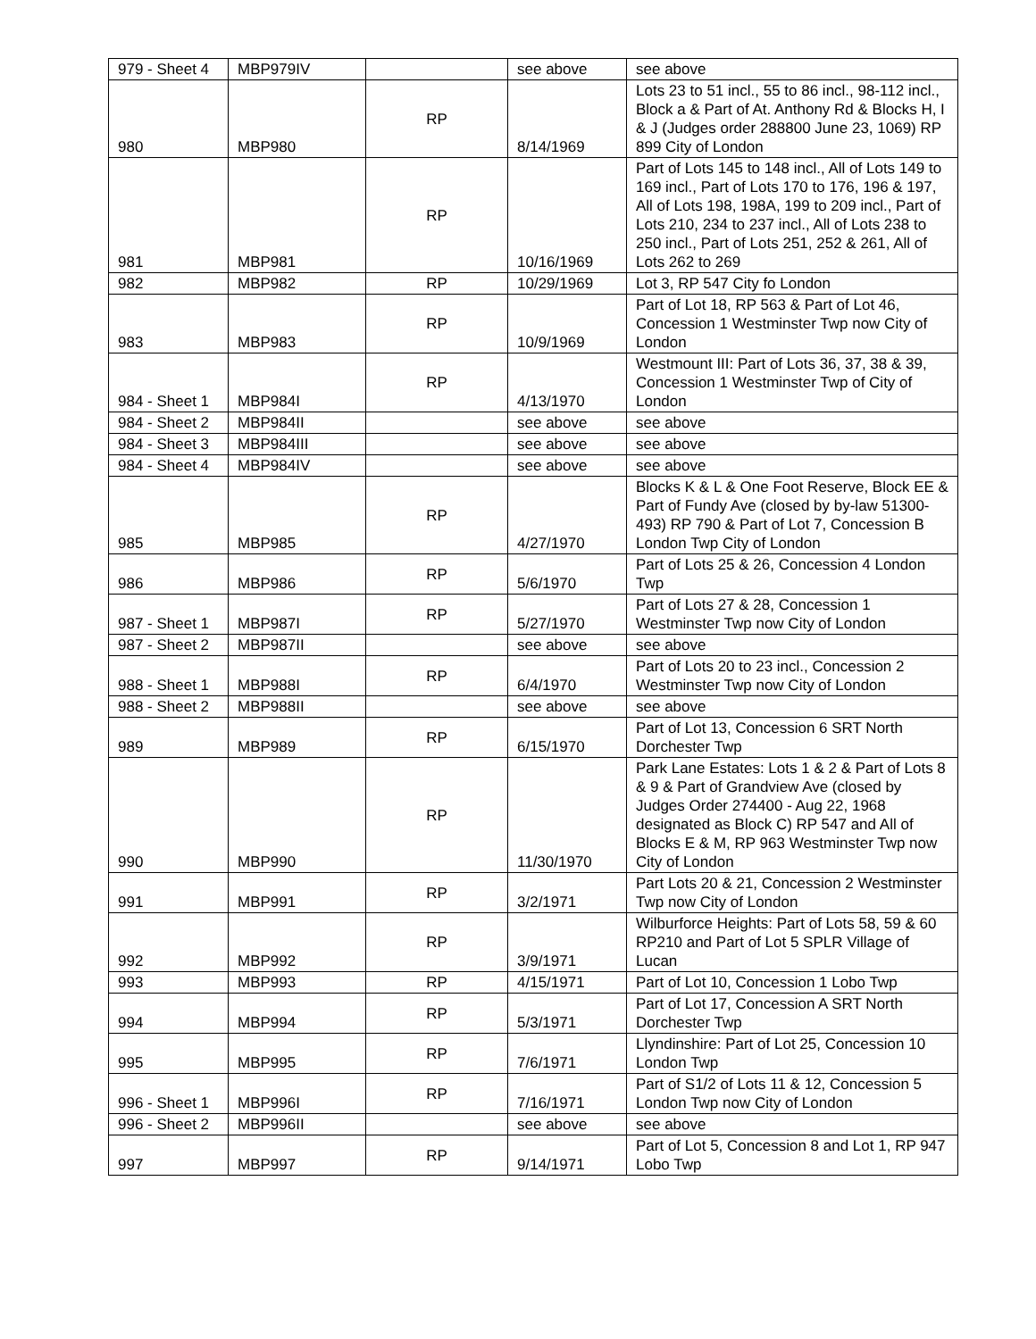| 979 - Sheet 4 | MBP979IV | | see above | see above |
| 980 | MBP980 | RP | 8/14/1969 | Lots 23 to 51 incl., 55 to 86 incl., 98-112 incl., Block a & Part of At. Anthony Rd & Blocks H, I & J (Judges order 288800 June 23, 1069) RP 899 City of London |
| 981 | MBP981 | RP | 10/16/1969 | Part of Lots 145 to 148 incl., All of Lots 149 to 169 incl., Part of Lots 170 to 176, 196 & 197, All of Lots 198, 198A, 199 to 209 incl., Part of Lots 210, 234 to 237 incl., All of Lots 238 to 250 incl., Part of Lots 251, 252 & 261, All of Lots 262 to 269 |
| 982 | MBP982 | RP | 10/29/1969 | Lot 3, RP 547 City fo London |
| 983 | MBP983 | RP | 10/9/1969 | Part of Lot 18, RP 563 & Part of Lot 46, Concession 1 Westminster Twp now City of London |
| 984 - Sheet 1 | MBP984I | RP | 4/13/1970 | Westmount III: Part of Lots 36, 37, 38 & 39, Concession 1 Westminster Twp of City of London |
| 984 - Sheet 2 | MBP984II | | see above | see above |
| 984 - Sheet 3 | MBP984III | | see above | see above |
| 984 - Sheet 4 | MBP984IV | | see above | see above |
| 985 | MBP985 | RP | 4/27/1970 | Blocks K & L & One Foot Reserve, Block EE & Part of Fundy Ave (closed by by-law 51300-493) RP 790 & Part of Lot 7, Concession B London Twp City of London |
| 986 | MBP986 | RP | 5/6/1970 | Part of Lots 25 & 26, Concession 4 London Twp |
| 987 - Sheet 1 | MBP987I | RP | 5/27/1970 | Part of Lots 27 & 28, Concession 1 Westminster Twp now City of London |
| 987 - Sheet 2 | MBP987II | | see above | see above |
| 988 - Sheet 1 | MBP988I | RP | 6/4/1970 | Part of Lots 20 to 23 incl., Concession 2 Westminster Twp now City of London |
| 988 - Sheet 2 | MBP988II | | see above | see above |
| 989 | MBP989 | RP | 6/15/1970 | Part of Lot 13, Concession 6 SRT North Dorchester Twp |
| 990 | MBP990 | RP | 11/30/1970 | Park Lane Estates: Lots 1 & 2 & Part of Lots 8 & 9 & Part of Grandview Ave (closed by Judges Order 274400 - Aug 22, 1968 designated as Block C) RP 547 and All of Blocks E & M, RP 963 Westminster Twp now City of London |
| 991 | MBP991 | RP | 3/2/1971 | Part Lots 20 & 21, Concession 2 Westminster Twp now City of London |
| 992 | MBP992 | RP | 3/9/1971 | Wilburforce Heights: Part of Lots 58, 59 & 60 RP210 and Part of Lot 5 SPLR Village of Lucan |
| 993 | MBP993 | RP | 4/15/1971 | Part of Lot 10, Concession 1 Lobo Twp |
| 994 | MBP994 | RP | 5/3/1971 | Part of Lot 17, Concession A SRT North Dorchester Twp |
| 995 | MBP995 | RP | 7/6/1971 | Llyndinshire: Part of Lot 25, Concession 10 London Twp |
| 996 - Sheet 1 | MBP996I | RP | 7/16/1971 | Part of S1/2 of Lots 11 & 12, Concession 5 London Twp now City of London |
| 996 - Sheet 2 | MBP996II | | see above | see above |
| 997 | MBP997 | RP | 9/14/1971 | Part of Lot 5, Concession 8 and Lot 1, RP 947 Lobo Twp |